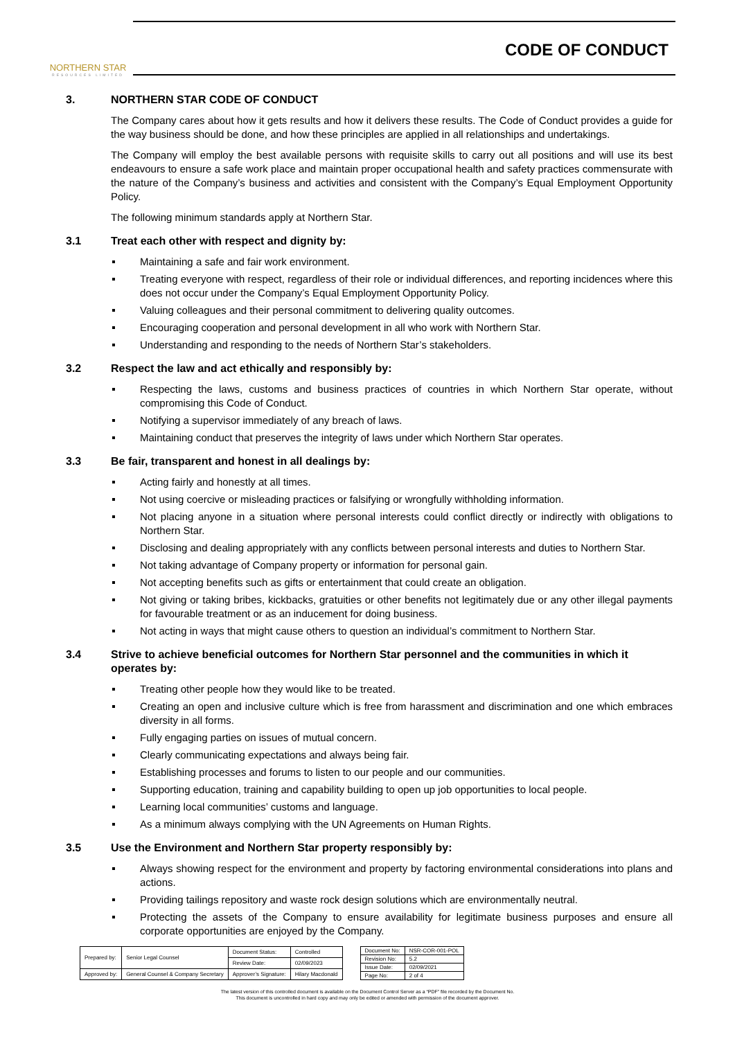NORTHERN STAR
RESOURCES LIMITED
CODE OF CONDUCT
3. NORTHERN STAR CODE OF CONDUCT
The Company cares about how it gets results and how it delivers these results. The Code of Conduct provides a guide for the way business should be done, and how these principles are applied in all relationships and undertakings.
The Company will employ the best available persons with requisite skills to carry out all positions and will use its best endeavours to ensure a safe work place and maintain proper occupational health and safety practices commensurate with the nature of the Company’s business and activities and consistent with the Company’s Equal Employment Opportunity Policy.
The following minimum standards apply at Northern Star.
3.1 Treat each other with respect and dignity by:
Maintaining a safe and fair work environment.
Treating everyone with respect, regardless of their role or individual differences, and reporting incidences where this does not occur under the Company’s Equal Employment Opportunity Policy.
Valuing colleagues and their personal commitment to delivering quality outcomes.
Encouraging cooperation and personal development in all who work with Northern Star.
Understanding and responding to the needs of Northern Star’s stakeholders.
3.2 Respect the law and act ethically and responsibly by:
Respecting the laws, customs and business practices of countries in which Northern Star operate, without compromising this Code of Conduct.
Notifying a supervisor immediately of any breach of laws.
Maintaining conduct that preserves the integrity of laws under which Northern Star operates.
3.3 Be fair, transparent and honest in all dealings by:
Acting fairly and honestly at all times.
Not using coercive or misleading practices or falsifying or wrongfully withholding information.
Not placing anyone in a situation where personal interests could conflict directly or indirectly with obligations to Northern Star.
Disclosing and dealing appropriately with any conflicts between personal interests and duties to Northern Star.
Not taking advantage of Company property or information for personal gain.
Not accepting benefits such as gifts or entertainment that could create an obligation.
Not giving or taking bribes, kickbacks, gratuities or other benefits not legitimately due or any other illegal payments for favourable treatment or as an inducement for doing business.
Not acting in ways that might cause others to question an individual’s commitment to Northern Star.
3.4 Strive to achieve beneficial outcomes for Northern Star personnel and the communities in which it operates by:
Treating other people how they would like to be treated.
Creating an open and inclusive culture which is free from harassment and discrimination and one which embraces diversity in all forms.
Fully engaging parties on issues of mutual concern.
Clearly communicating expectations and always being fair.
Establishing processes and forums to listen to our people and our communities.
Supporting education, training and capability building to open up job opportunities to local people.
Learning local communities’ customs and language.
As a minimum always complying with the UN Agreements on Human Rights.
3.5 Use the Environment and Northern Star property responsibly by:
Always showing respect for the environment and property by factoring environmental considerations into plans and actions.
Providing tailings repository and waste rock design solutions which are environmentally neutral.
Protecting the assets of the Company to ensure availability for legitimate business purposes and ensure all corporate opportunities are enjoyed by the Company.
| Prepared by: | Senior Legal Counsel | Document Status: | Controlled |
| | | Review Date: | 02/09/2023 |
| Approved by: | General Counsel & Company Secretary | Approver’s Signature: | Hilary Macdonald |
| Document No: | NSR-COR-001-POL |
| Revision No: | 5.2 |
| Issue Date: | 02/09/2021 |
| Page No: | 2 of 4 |
The latest version of this controlled document is available on the Document Control Server as a “PDF” file recorded by the Document No.
This document is uncontrolled in hard copy and may only be edited or amended with permission of the document approver.